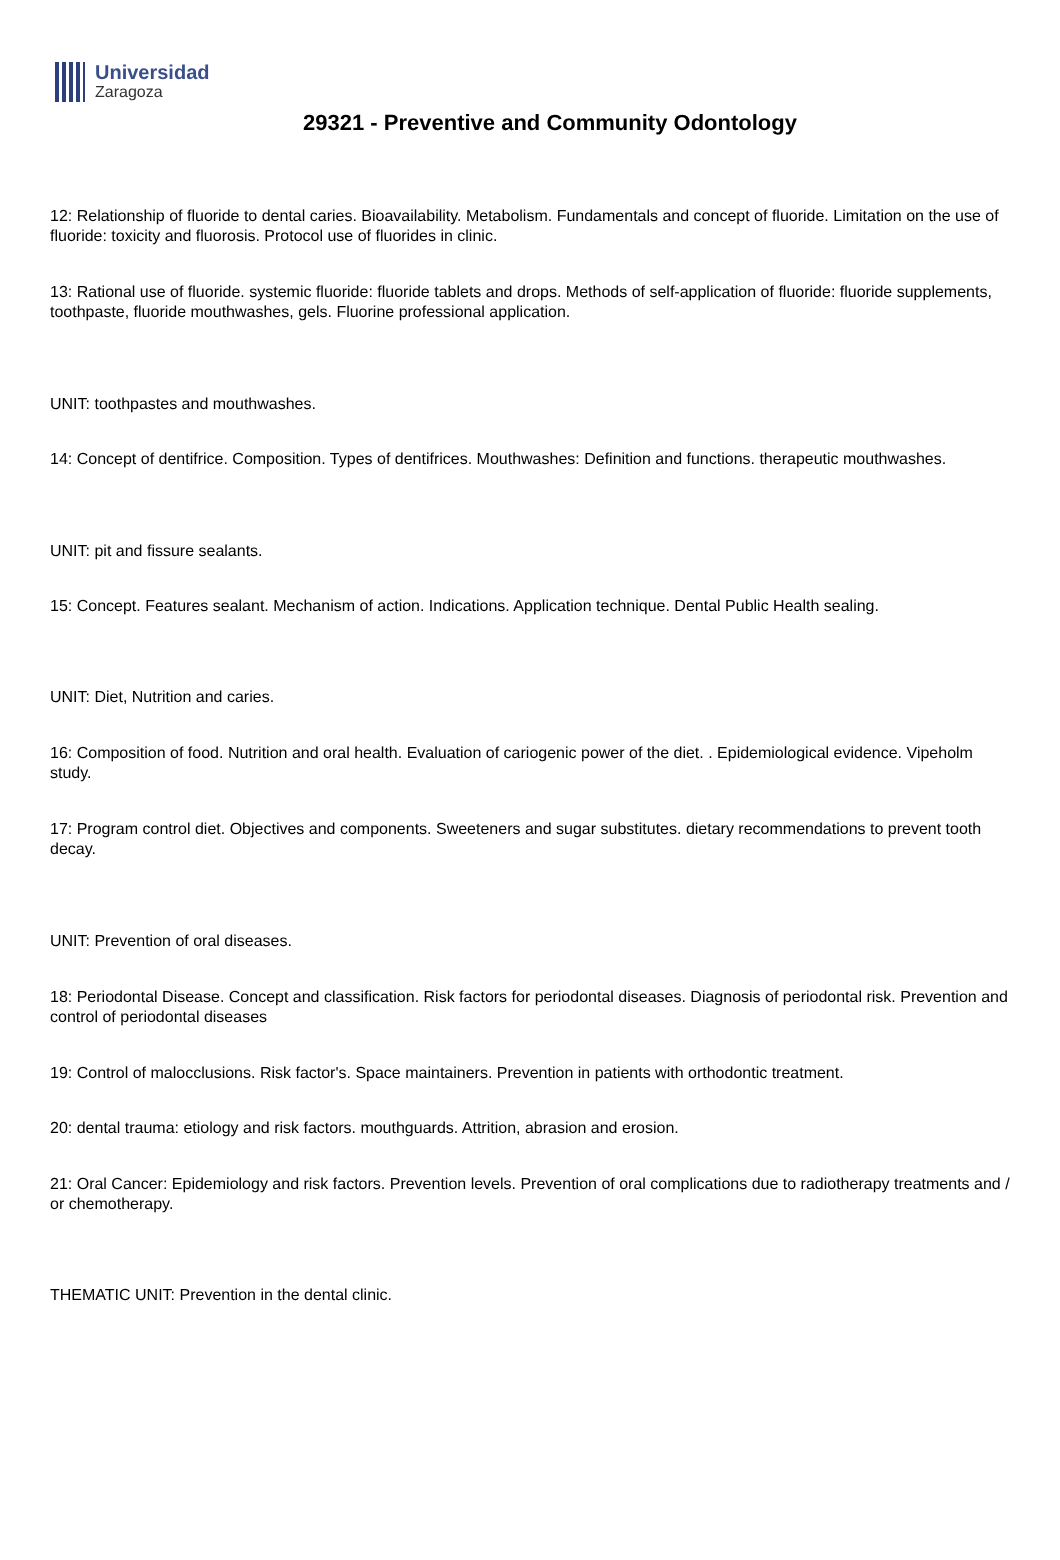Universidad
Zaragoza
29321 - Preventive and Community Odontology
12: Relationship of fluoride to dental caries. Bioavailability. Metabolism. Fundamentals and concept of fluoride. Limitation on the use of fluoride: toxicity and fluorosis. Protocol use of fluorides in clinic.
13: Rational use of fluoride. systemic fluoride: fluoride tablets and drops. Methods of self-application of fluoride: fluoride supplements, toothpaste, fluoride mouthwashes, gels. Fluorine professional application.
UNIT: toothpastes and mouthwashes.
14: Concept of dentifrice. Composition. Types of dentifrices. Mouthwashes: Definition and functions. therapeutic mouthwashes.
UNIT: pit and fissure sealants.
15: Concept. Features sealant. Mechanism of action. Indications. Application technique. Dental Public Health sealing.
UNIT: Diet, Nutrition and caries.
16: Composition of food. Nutrition and oral health. Evaluation of cariogenic power of the diet. . Epidemiological evidence. Vipeholm study.
17: Program control diet. Objectives and components. Sweeteners and sugar substitutes. dietary recommendations to prevent tooth decay.
UNIT: Prevention of oral diseases.
18: Periodontal Disease. Concept and classification. Risk factors for periodontal diseases. Diagnosis of periodontal risk. Prevention and control of periodontal diseases
19: Control of malocclusions. Risk factor's. Space maintainers. Prevention in patients with orthodontic treatment.
20: dental trauma: etiology and risk factors. mouthguards. Attrition, abrasion and erosion.
21: Oral Cancer: Epidemiology and risk factors. Prevention levels. Prevention of oral complications due to radiotherapy treatments and / or chemotherapy.
THEMATIC UNIT: Prevention in the dental clinic.